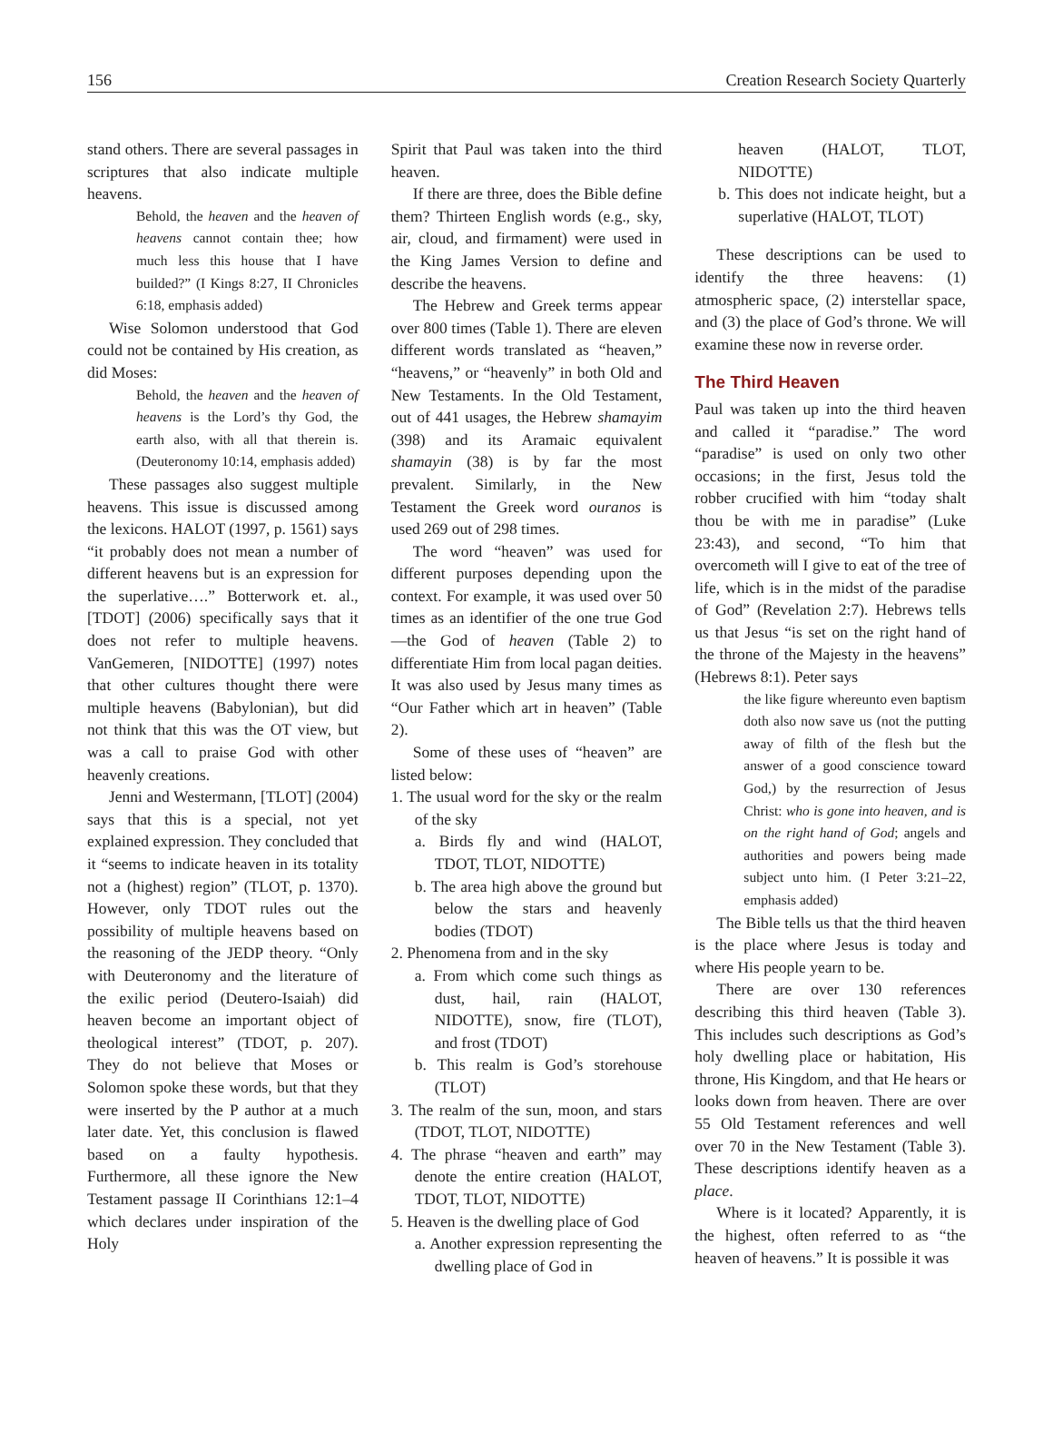156 Creation Research Society Quarterly
stand others. There are several passages in scriptures that also indicate multiple heavens.
Behold, the heaven and the heaven of heavens cannot contain thee; how much less this house that I have builded?” (I Kings 8:27, II Chronicles 6:18, emphasis added)
Wise Solomon understood that God could not be contained by His creation, as did Moses:
Behold, the heaven and the heaven of heavens is the Lord’s thy God, the earth also, with all that therein is. (Deuteronomy 10:14, emphasis added)
These passages also suggest multiple heavens. This issue is discussed among the lexicons. HALOT (1997, p. 1561) says “it probably does not mean a number of different heavens but is an expression for the superlative….” Botterwork et. al., [TDOT] (2006) specifically says that it does not refer to multiple heavens. VanGemeren, [NIDOTTE] (1997) notes that other cultures thought there were multiple heavens (Babylonian), but did not think that this was the OT view, but was a call to praise God with other heavenly creations.
Jenni and Westermann, [TLOT] (2004) says that this is a special, not yet explained expression. They concluded that it “seems to indicate heaven in its totality not a (highest) region” (TLOT, p. 1370). However, only TDOT rules out the possibility of multiple heavens based on the reasoning of the JEDP theory. “Only with Deuteronomy and the literature of the exilic period (Deutero-Isaiah) did heaven become an important object of theological interest” (TDOT, p. 207). They do not believe that Moses or Solomon spoke these words, but that they were inserted by the P author at a much later date. Yet, this conclusion is flawed based on a faulty hypothesis. Furthermore, all these ignore the New Testament passage II Corinthians 12:1–4 which declares under inspiration of the Holy
Spirit that Paul was taken into the third heaven.
If there are three, does the Bible define them? Thirteen English words (e.g., sky, air, cloud, and firmament) were used in the King James Version to define and describe the heavens.
The Hebrew and Greek terms appear over 800 times (Table 1). There are eleven different words translated as “heaven,” “heavens,” or “heavenly” in both Old and New Testaments. In the Old Testament, out of 441 usages, the Hebrew shamayim (398) and its Aramaic equivalent shamayin (38) is by far the most prevalent. Similarly, in the New Testament the Greek word ouranos is used 269 out of 298 times.
The word “heaven” was used for different purposes depending upon the context. For example, it was used over 50 times as an identifier of the one true God—the God of heaven (Table 2) to differentiate Him from local pagan deities. It was also used by Jesus many times as “Our Father which art in heaven” (Table 2).
Some of these uses of “heaven” are listed below:
1. The usual word for the sky or the realm of the sky
a. Birds fly and wind (HALOT, TDOT, TLOT, NIDOTTE)
b. The area high above the ground but below the stars and heavenly bodies (TDOT)
2. Phenomena from and in the sky
a. From which come such things as dust, hail, rain (HALOT, NIDOTTE), snow, fire (TLOT), and frost (TDOT)
b. This realm is God’s storehouse (TLOT)
3. The realm of the sun, moon, and stars (TDOT, TLOT, NIDOTTE)
4. The phrase “heaven and earth” may denote the entire creation (HALOT, TDOT, TLOT, NIDOTTE)
5. Heaven is the dwelling place of God
a. Another expression representing the dwelling place of God in
heaven (HALOT, TLOT, NIDOTTE)
b. This does not indicate height, but a superlative (HALOT, TLOT)
These descriptions can be used to identify the three heavens: (1) atmospheric space, (2) interstellar space, and (3) the place of God’s throne. We will examine these now in reverse order.
The Third Heaven
Paul was taken up into the third heaven and called it “paradise.” The word “paradise” is used on only two other occasions; in the first, Jesus told the robber crucified with him “today shalt thou be with me in paradise” (Luke 23:43), and second, “To him that overcometh will I give to eat of the tree of life, which is in the midst of the paradise of God” (Revelation 2:7). Hebrews tells us that Jesus “is set on the right hand of the throne of the Majesty in the heavens” (Hebrews 8:1). Peter says
the like figure whereunto even baptism doth also now save us (not the putting away of filth of the flesh but the answer of a good conscience toward God,) by the resurrection of Jesus Christ: who is gone into heaven, and is on the right hand of God; angels and authorities and powers being made subject unto him. (I Peter 3:21–22, emphasis added)
The Bible tells us that the third heaven is the place where Jesus is today and where His people yearn to be.
There are over 130 references describing this third heaven (Table 3). This includes such descriptions as God’s holy dwelling place or habitation, His throne, His Kingdom, and that He hears or looks down from heaven. There are over 55 Old Testament references and well over 70 in the New Testament (Table 3). These descriptions identify heaven as a place.
Where is it located? Apparently, it is the highest, often referred to as “the heaven of heavens.” It is possible it was